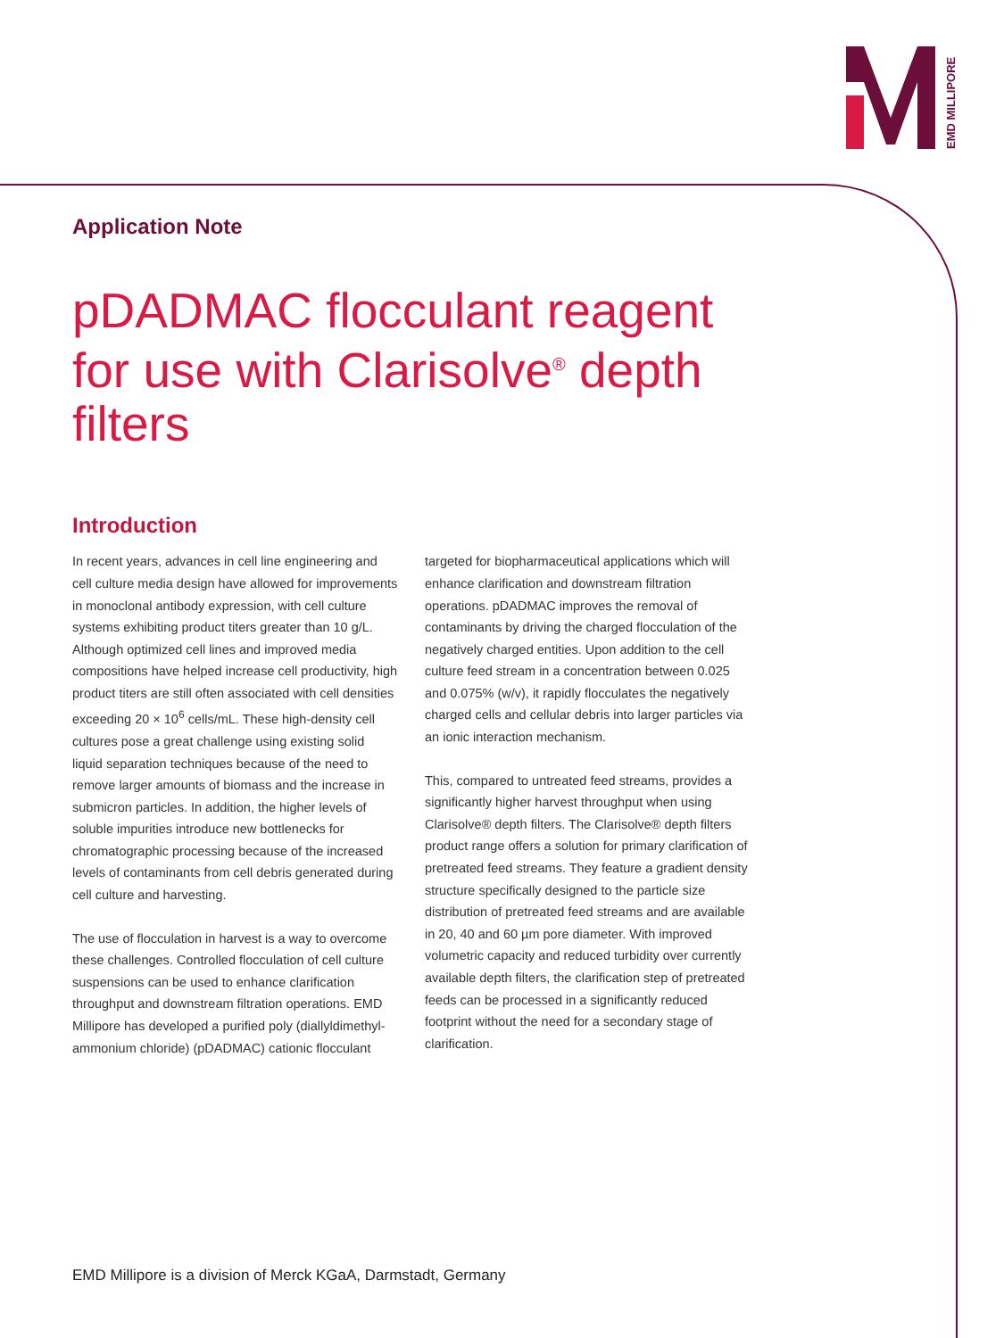EMD MILLIPORE
Application Note
pDADMAC flocculant reagent for use with Clarisolve<sup>®</sup> depth filters
Introduction
In recent years, advances in cell line engineering and cell culture media design have allowed for improvements in monoclonal antibody expression, with cell culture systems exhibiting product titers greater than 10 g/L. Although optimized cell lines and improved media compositions have helped increase cell productivity, high product titers are still often associated with cell densities exceeding 20 × 10<sup>6</sup> cells/mL. These high-density cell cultures pose a great challenge using existing solid liquid separation techniques because of the need to remove larger amounts of biomass and the increase in submicron particles. In addition, the higher levels of soluble impurities introduce new bottlenecks for chromatographic processing because of the increased levels of contaminants from cell debris generated during cell culture and harvesting.
The use of flocculation in harvest is a way to overcome these challenges. Controlled flocculation of cell culture suspensions can be used to enhance clarification throughput and downstream filtration operations. EMD Millipore has developed a purified poly (diallyldimethyl-ammonium chloride) (pDADMAC) cationic flocculant
targeted for biopharmaceutical applications which will enhance clarification and downstream filtration operations. pDADMAC improves the removal of contaminants by driving the charged flocculation of the negatively charged entities. Upon addition to the cell culture feed stream in a concentration between 0.025 and 0.075% (w/v), it rapidly flocculates the negatively charged cells and cellular debris into larger particles via an ionic interaction mechanism.
This, compared to untreated feed streams, provides a significantly higher harvest throughput when using Clarisolve® depth filters. The Clarisolve® depth filters product range offers a solution for primary clarification of pretreated feed streams. They feature a gradient density structure specifically designed to the particle size distribution of pretreated feed streams and are available in 20, 40 and 60 µm pore diameter. With improved volumetric capacity and reduced turbidity over currently available depth filters, the clarification step of pretreated feeds can be processed in a significantly reduced footprint without the need for a secondary stage of clarification.
EMD Millipore is a division of Merck KGaA, Darmstadt, Germany